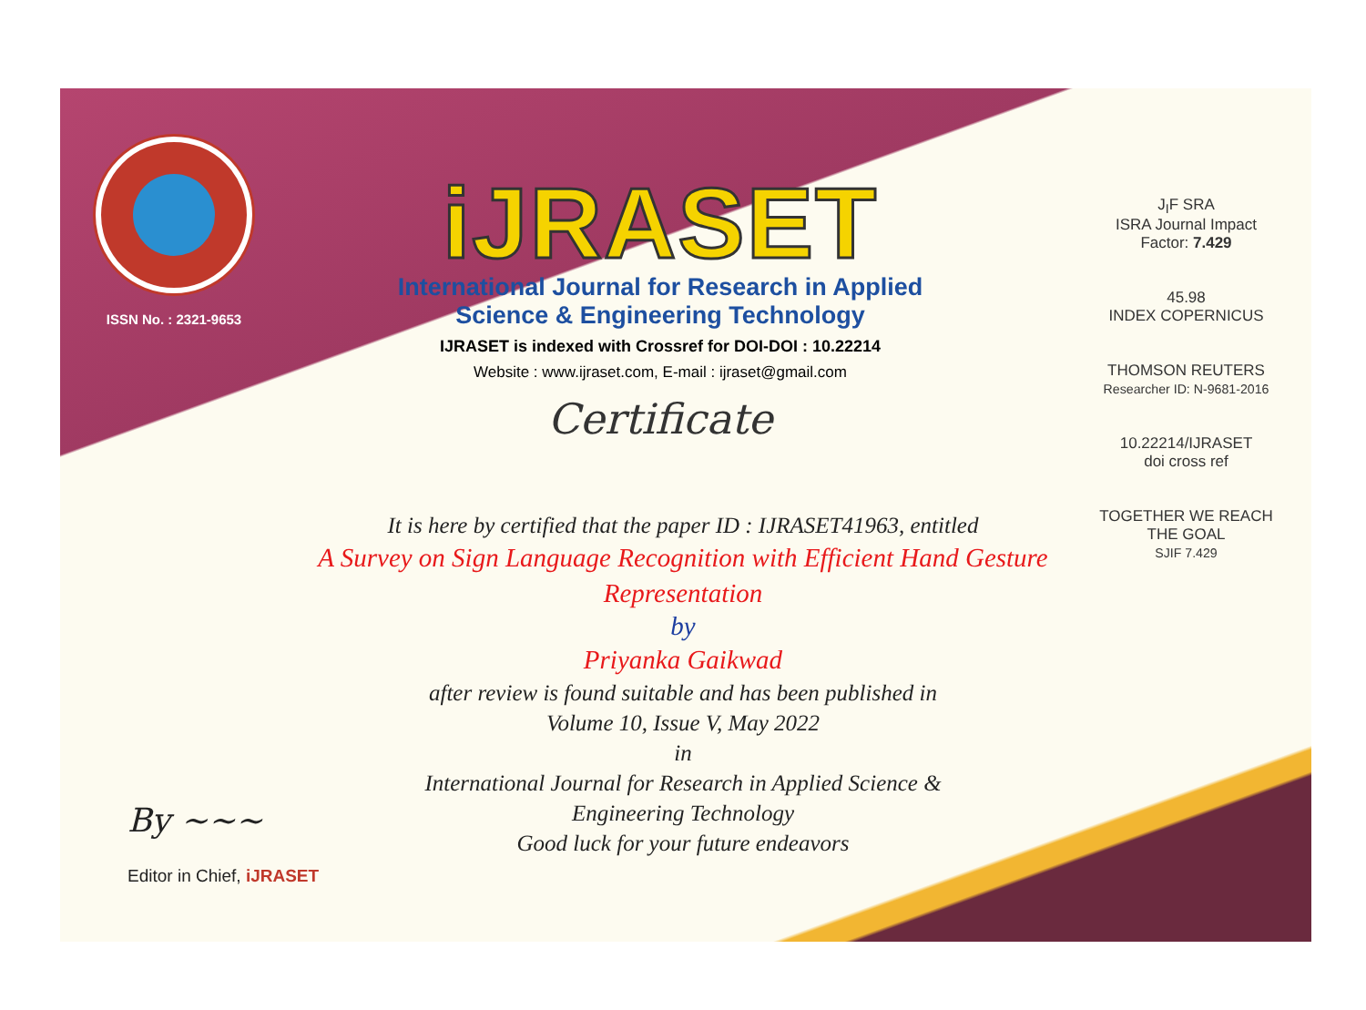ISSN No. : 2321-9653
iJRASET
International Journal for Research in Applied
Science & Engineering Technology
IJRASET is indexed with Crossref for DOI-DOI : 10.22214
Website : www.ijraset.com, E-mail : ijraset@gmail.com
Certificate
It is here by certified that the paper ID : IJRASET41963, entitled
A Survey on Sign Language Recognition with Efficient Hand Gesture
Representation
by
Priyanka Gaikwad
after review is found suitable and has been published in
Volume 10, Issue V, May 2022
in
International Journal for Research in Applied Science &
Engineering Technology
Good luck for your future endeavors
J<sub>I</sub>F SRA
ISRA Journal Impact
Factor: 7.429
45.98
INDEX COPERNICUS
THOMSON REUTERS
Researcher ID: N-9681-2016
10.22214/IJRASET
doi cross ref
TOGETHER WE REACH THE GOAL
SJIF 7.429
By ~~~
Editor in Chief, iJRASET